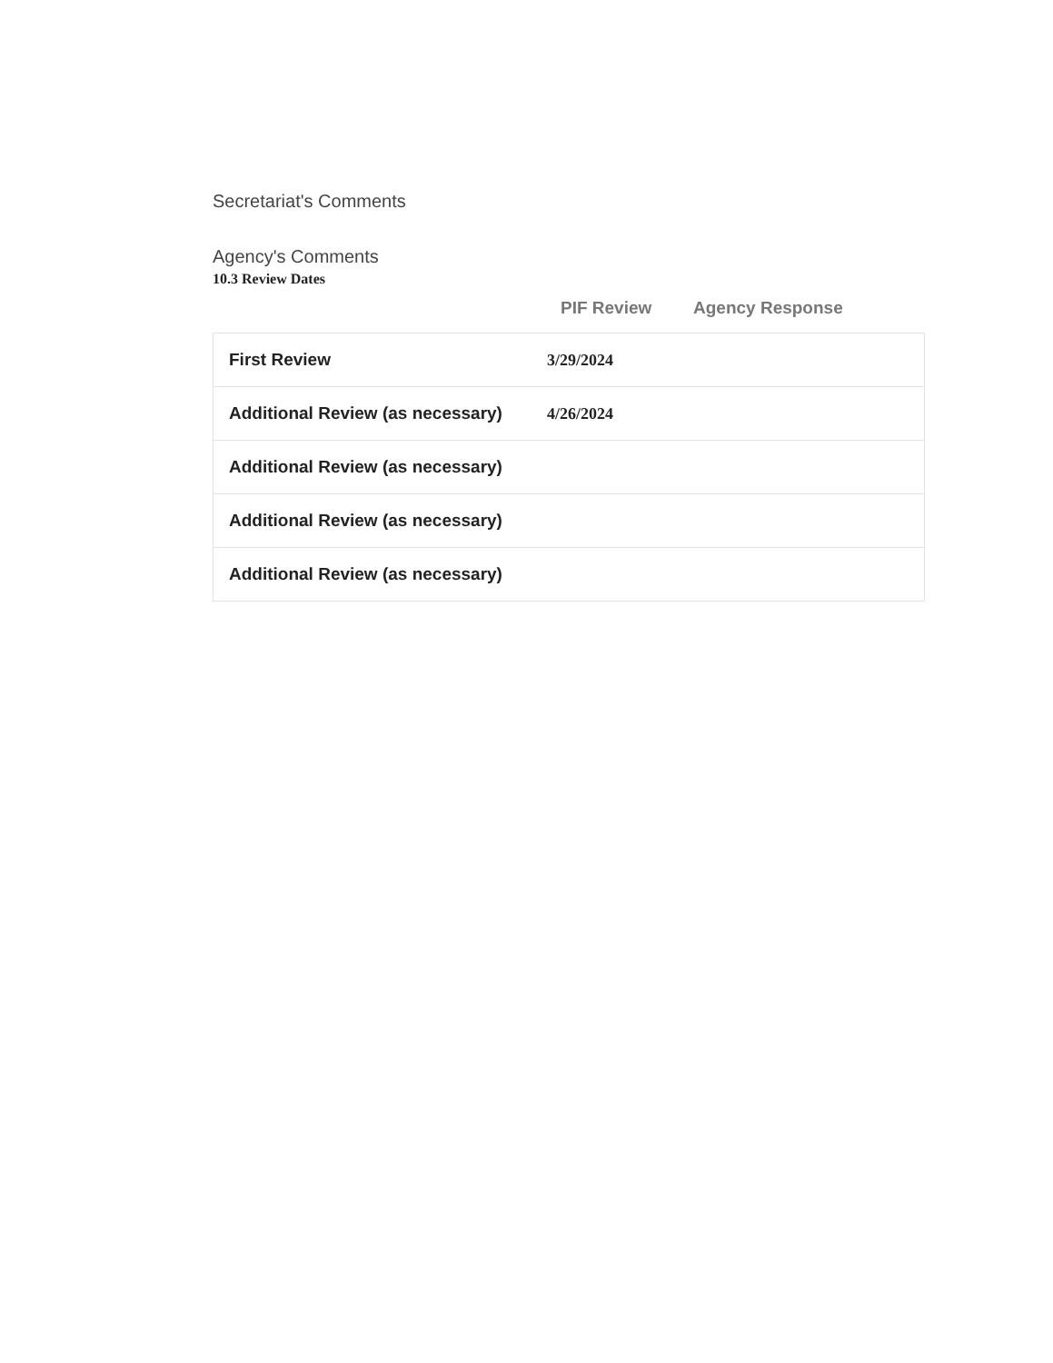Secretariat's Comments
Agency's Comments
10.3 Review Dates
PIF Review Agency Response
| First Review | 3/29/2024 |
| Additional Review (as necessary) | 4/26/2024 |
| Additional Review (as necessary) | |
| Additional Review (as necessary) | |
| Additional Review (as necessary) | |